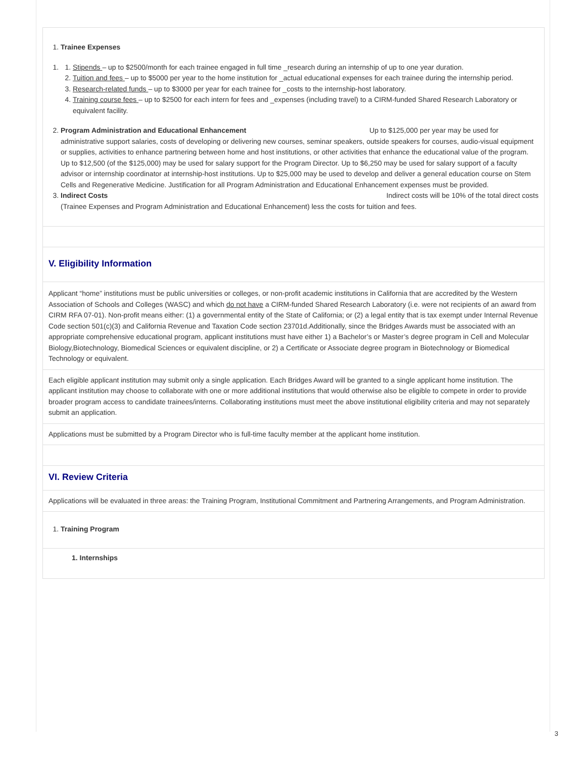1. Trainee Expenses
1.
1. Stipends – up to $2500/month for each trainee engaged in full time _research during an internship of up to one year duration.
2. Tuition and fees – up to $5000 per year to the home institution for _actual educational expenses for each trainee during the internship period.
3. Research-related funds – up to $3000 per year for each trainee for _costs to the internship-host laboratory.
4. Training course fees – up to $2500 for each intern for fees and _expenses (including travel) to a CIRM-funded Shared Research Laboratory or equivalent facility.
2. Program Administration and Educational Enhancement Up to $125,000 per year may be used for administrative support salaries, costs of developing or delivering new courses, seminar speakers, outside speakers for courses, audio-visual equipment or supplies, activities to enhance partnering between home and host institutions, or other activities that enhance the educational value of the program. Up to $12,500 (of the $125,000) may be used for salary support for the Program Director. Up to $6,250 may be used for salary support of a faculty advisor or internship coordinator at internship-host institutions. Up to $25,000 may be used to develop and deliver a general education course on Stem Cells and Regenerative Medicine. Justification for all Program Administration and Educational Enhancement expenses must be provided.
3. Indirect Costs Indirect costs will be 10% of the total direct costs
(Trainee Expenses and Program Administration and Educational Enhancement) less the costs for tuition and fees.
V. Eligibility Information
Applicant “home” institutions must be public universities or colleges, or non-profit academic institutions in California that are accredited by the Western Association of Schools and Colleges (WASC) and which do not have a CIRM-funded Shared Research Laboratory (i.e. were not recipients of an award from CIRM RFA 07-01). Non-profit means either: (1) a governmental entity of the State of California; or (2) a legal entity that is tax exempt under Internal Revenue Code section 501(c)(3) and California Revenue and Taxation Code section 23701d.Additionally, since the Bridges Awards must be associated with an appropriate comprehensive educational program, applicant institutions must have either 1) a Bachelor’s or Master’s degree program in Cell and Molecular Biology,Biotechnology, Biomedical Sciences or equivalent discipline, or 2) a Certificate or Associate degree program in Biotechnology or Biomedical Technology or equivalent.
Each eligible applicant institution may submit only a single application. Each Bridges Award will be granted to a single applicant home institution. The applicant institution may choose to collaborate with one or more additional institutions that would otherwise also be eligible to compete in order to provide broader program access to candidate trainees/interns. Collaborating institutions must meet the above institutional eligibility criteria and may not separately submit an application.
Applications must be submitted by a Program Director who is full-time faculty member at the applicant home institution.
VI. Review Criteria
Applications will be evaluated in three areas: the Training Program, Institutional Commitment and Partnering Arrangements, and Program Administration.
1. Training Program
1. Internships
3